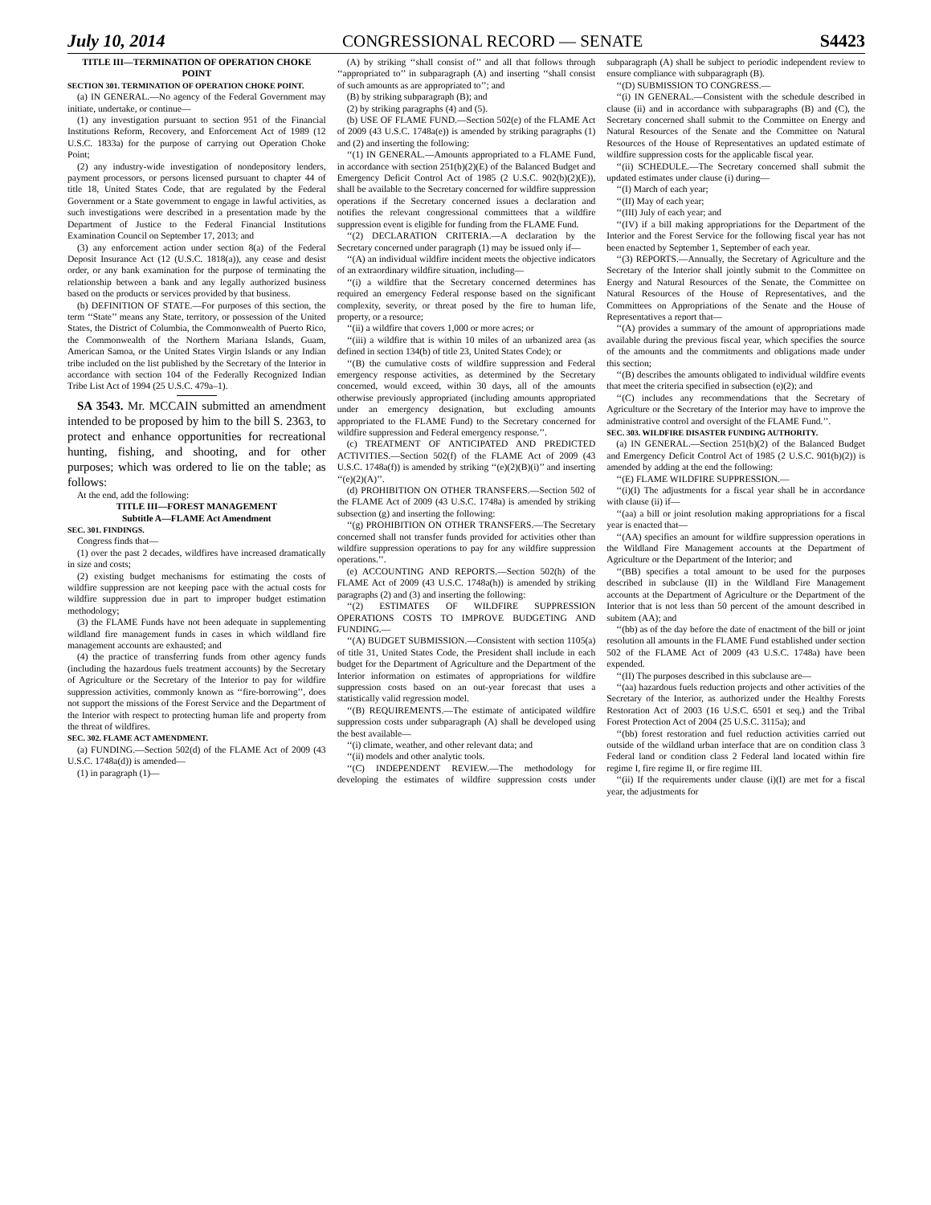July 10, 2014 CONGRESSIONAL RECORD — SENATE S4423
TITLE III—TERMINATION OF OPERATION CHOKE POINT
SECTION 301. TERMINATION OF OPERATION CHOKE POINT.
(a) IN GENERAL.—No agency of the Federal Government may initiate, undertake, or continue—
(1) any investigation pursuant to section 951 of the Financial Institutions Reform, Recovery, and Enforcement Act of 1989 (12 U.S.C. 1833a) for the purpose of carrying out Operation Choke Point;
(2) any industry-wide investigation of nondepository lenders, payment processors, or persons licensed pursuant to chapter 44 of title 18, United States Code, that are regulated by the Federal Government or a State government to engage in lawful activities, as such investigations were described in a presentation made by the Department of Justice to the Federal Financial Institutions Examination Council on September 17, 2013; and
(3) any enforcement action under section 8(a) of the Federal Deposit Insurance Act (12 (U.S.C. 1818(a)), any cease and desist order, or any bank examination for the purpose of terminating the relationship between a bank and any legally authorized business based on the products or services provided by that business.
(b) DEFINITION OF STATE.—For purposes of this section, the term ‘‘State’’ means any State, territory, or possession of the United States, the District of Columbia, the Commonwealth of Puerto Rico, the Commonwealth of the Northern Mariana Islands, Guam, American Samoa, or the United States Virgin Islands or any Indian tribe included on the list published by the Secretary of the Interior in accordance with section 104 of the Federally Recognized Indian Tribe List Act of 1994 (25 U.S.C. 479a–1).
SA 3543. Mr. MCCAIN submitted an amendment intended to be proposed by him to the bill S. 2363, to protect and enhance opportunities for recreational hunting, fishing, and shooting, and for other purposes; which was ordered to lie on the table; as follows:
At the end, add the following:
TITLE III—FOREST MANAGEMENT
Subtitle A—FLAME Act Amendment
SEC. 301. FINDINGS.
Congress finds that—
(1) over the past 2 decades, wildfires have increased dramatically in size and costs;
(2) existing budget mechanisms for estimating the costs of wildfire suppression are not keeping pace with the actual costs for wildfire suppression due in part to improper budget estimation methodology;
(3) the FLAME Funds have not been adequate in supplementing wildland fire management funds in cases in which wildland fire management accounts are exhausted; and
(4) the practice of transferring funds from other agency funds (including the hazardous fuels treatment accounts) by the Secretary of Agriculture or the Secretary of the Interior to pay for wildfire suppression activities, commonly known as ‘‘fire-borrowing’’, does not support the missions of the Forest Service and the Department of the Interior with respect to protecting human life and property from the threat of wildfires.
SEC. 302. FLAME ACT AMENDMENT.
(a) FUNDING.—Section 502(d) of the FLAME Act of 2009 (43 U.S.C. 1748a(d)) is amended—
(1) in paragraph (1)—
(A) by striking ‘‘shall consist of’’ and all that follows through ‘‘appropriated to’’ in subparagraph (A) and inserting ‘‘shall consist of such amounts as are appropriated to’’; and
(B) by striking subparagraph (B); and
(2) by striking paragraphs (4) and (5).
(b) USE OF FLAME FUND.—Section 502(e) of the FLAME Act of 2009 (43 U.S.C. 1748a(e)) is amended by striking paragraphs (1) and (2) and inserting the following:
‘‘(1) IN GENERAL.—Amounts appropriated to a FLAME Fund, in accordance with section 251(b)(2)(E) of the Balanced Budget and Emergency Deficit Control Act of 1985 (2 U.S.C. 902(b)(2)(E)), shall be available to the Secretary concerned for wildfire suppression operations if the Secretary concerned issues a declaration and notifies the relevant congressional committees that a wildfire suppression event is eligible for funding from the FLAME Fund.
‘‘(2) DECLARATION CRITERIA.—A declaration by the Secretary concerned under paragraph (1) may be issued only if—
‘‘(A) an individual wildfire incident meets the objective indicators of an extraordinary wildfire situation, including—
‘‘(i) a wildfire that the Secretary concerned determines has required an emergency Federal response based on the significant complexity, severity, or threat posed by the fire to human life, property, or a resource;
‘‘(ii) a wildfire that covers 1,000 or more acres; or
‘‘(iii) a wildfire that is within 10 miles of an urbanized area (as defined in section 134(b) of title 23, United States Code); or
‘‘(B) the cumulative costs of wildfire suppression and Federal emergency response activities, as determined by the Secretary concerned, would exceed, within 30 days, all of the amounts otherwise previously appropriated (including amounts appropriated under an emergency designation, but excluding amounts appropriated to the FLAME Fund) to the Secretary concerned for wildfire suppression and Federal emergency response.’’.
(c) TREATMENT OF ANTICIPATED AND PREDICTED ACTIVITIES.—Section 502(f) of the FLAME Act of 2009 (43 U.S.C. 1748a(f)) is amended by striking ‘‘(e)(2)(B)(i)’’ and inserting ‘‘(e)(2)(A)’’.
(d) PROHIBITION ON OTHER TRANSFERS.—Section 502 of the FLAME Act of 2009 (43 U.S.C. 1748a) is amended by striking subsection (g) and inserting the following:
‘‘(g) PROHIBITION ON OTHER TRANSFERS.—The Secretary concerned shall not transfer funds provided for activities other than wildfire suppression operations to pay for any wildfire suppression operations.’’.
(e) ACCOUNTING AND REPORTS.—Section 502(h) of the FLAME Act of 2009 (43 U.S.C. 1748a(h)) is amended by striking paragraphs (2) and (3) and inserting the following:
‘‘(2) ESTIMATES OF WILDFIRE SUPPRESSION OPERATIONS COSTS TO IMPROVE BUDGETING AND FUNDING.—
‘‘(A) BUDGET SUBMISSION.—Consistent with section 1105(a) of title 31, United States Code, the President shall include in each budget for the Department of Agriculture and the Department of the Interior information on estimates of appropriations for wildfire suppression costs based on an out-year forecast that uses a statistically valid regression model.
‘‘(B) REQUIREMENTS.—The estimate of anticipated wildfire suppression costs under subparagraph (A) shall be developed using the best available—
‘‘(i) climate, weather, and other relevant data; and
‘‘(ii) models and other analytic tools.
‘‘(C) INDEPENDENT REVIEW.—The methodology for developing the estimates of wildfire suppression costs under subparagraph (A) shall be subject to periodic independent review to ensure compliance with subparagraph (B).
‘‘(D) SUBMISSION TO CONGRESS.—
‘‘(i) IN GENERAL.—Consistent with the schedule described in clause (ii) and in accordance with subparagraphs (B) and (C), the Secretary concerned shall submit to the Committee on Energy and Natural Resources of the Senate and the Committee on Natural Resources of the House of Representatives an updated estimate of wildfire suppression costs for the applicable fiscal year.
‘‘(ii) SCHEDULE.—The Secretary concerned shall submit the updated estimates under clause (i) during—
‘‘(I) March of each year;
‘‘(II) May of each year;
‘‘(III) July of each year; and
‘‘(IV) if a bill making appropriations for the Department of the Interior and the Forest Service for the following fiscal year has not been enacted by September 1, September of each year.
‘‘(3) REPORTS.—Annually, the Secretary of Agriculture and the Secretary of the Interior shall jointly submit to the Committee on Energy and Natural Resources of the Senate, the Committee on Natural Resources of the House of Representatives, and the Committees on Appropriations of the Senate and the House of Representatives a report that—
‘‘(A) provides a summary of the amount of appropriations made available during the previous fiscal year, which specifies the source of the amounts and the commitments and obligations made under this section;
‘‘(B) describes the amounts obligated to individual wildfire events that meet the criteria specified in subsection (e)(2); and
‘‘(C) includes any recommendations that the Secretary of Agriculture or the Secretary of the Interior may have to improve the administrative control and oversight of the FLAME Fund.’’.
SEC. 303. WILDFIRE DISASTER FUNDING AUTHORITY.
(a) IN GENERAL.—Section 251(b)(2) of the Balanced Budget and Emergency Deficit Control Act of 1985 (2 U.S.C. 901(b)(2)) is amended by adding at the end the following:
‘‘(E) FLAME WILDFIRE SUPPRESSION.—
‘‘(i)(I) The adjustments for a fiscal year shall be in accordance with clause (ii) if—
‘‘(aa) a bill or joint resolution making appropriations for a fiscal year is enacted that—
‘‘(AA) specifies an amount for wildfire suppression operations in the Wildland Fire Management accounts at the Department of Agriculture or the Department of the Interior; and
‘‘(BB) specifies a total amount to be used for the purposes described in subclause (II) in the Wildland Fire Management accounts at the Department of Agriculture or the Department of the Interior that is not less than 50 percent of the amount described in subitem (AA); and
‘‘(bb) as of the day before the date of enactment of the bill or joint resolution all amounts in the FLAME Fund established under section 502 of the FLAME Act of 2009 (43 U.S.C. 1748a) have been expended.
‘‘(II) The purposes described in this subclause are—
‘‘(aa) hazardous fuels reduction projects and other activities of the Secretary of the Interior, as authorized under the Healthy Forests Restoration Act of 2003 (16 U.S.C. 6501 et seq.) and the Tribal Forest Protection Act of 2004 (25 U.S.C. 3115a); and
‘‘(bb) forest restoration and fuel reduction activities carried out outside of the wildland urban interface that are on condition class 3 Federal land or condition class 2 Federal land located within fire regime I, fire regime II, or fire regime III.
‘‘(ii) If the requirements under clause (i)(I) are met for a fiscal year, the adjustments for